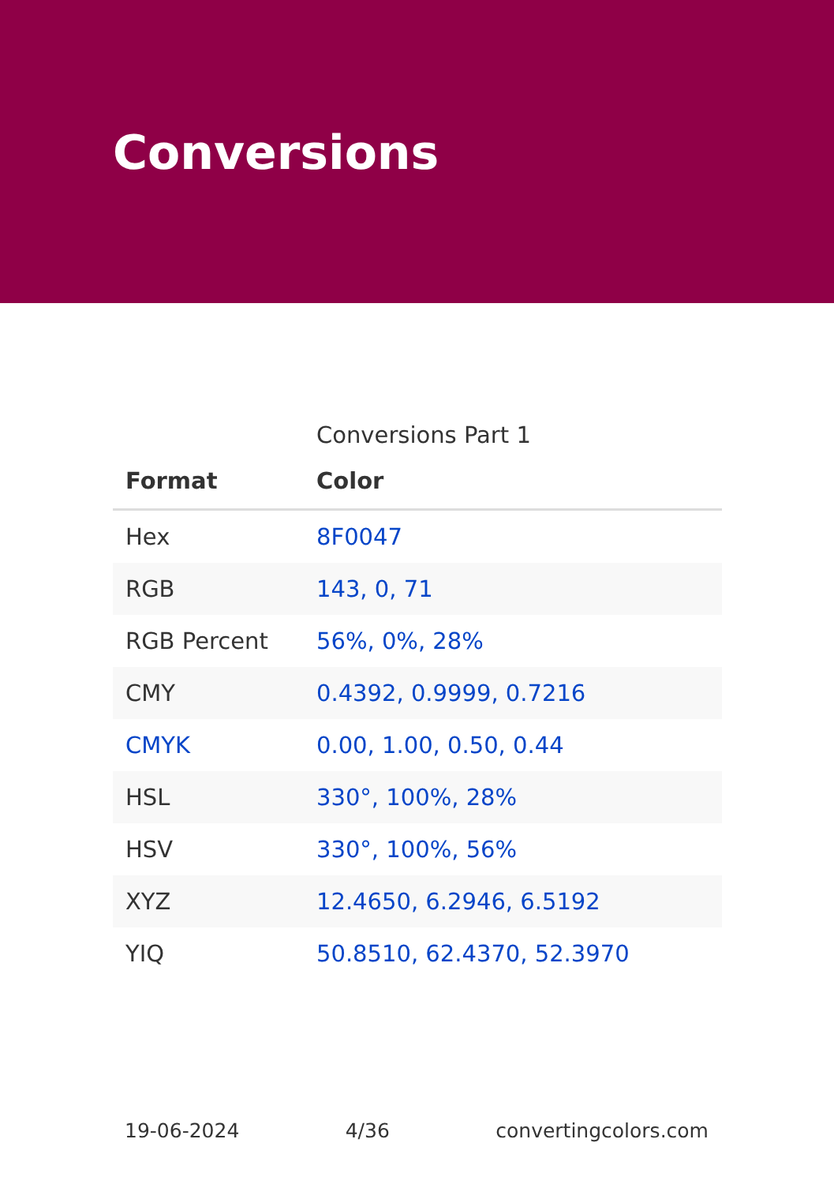Conversions
Conversions Part 1
| Format | Color |
| --- | --- |
| Hex | 8F0047 |
| RGB | 143, 0, 71 |
| RGB Percent | 56%, 0%, 28% |
| CMY | 0.4392, 0.9999, 0.7216 |
| CMYK | 0.00, 1.00, 0.50, 0.44 |
| HSL | 330°, 100%, 28% |
| HSV | 330°, 100%, 56% |
| XYZ | 12.4650, 6.2946, 6.5192 |
| YIQ | 50.8510, 62.4370, 52.3970 |
19-06-2024 4/36 convertingcolors.com